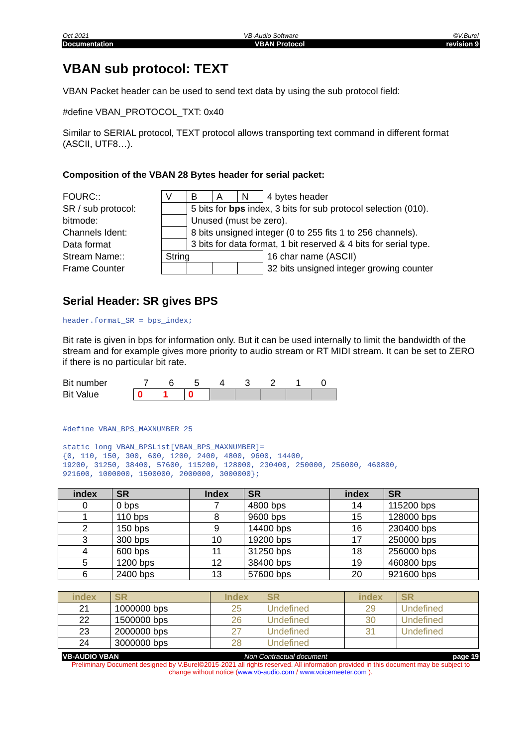Oct 2021 VB-Audio Software ©V.Burel
Documentation VBAN Protocol revision 9
VBAN sub protocol: TEXT
VBAN Packet header can be used to send text data by using the sub protocol field:
#define VBAN_PROTOCOL_TXT: 0x40
Similar to SERIAL protocol, TEXT protocol allows transporting text command in different format (ASCII, UTF8…).
Composition of the VBAN 28 Bytes header for serial packet:
| FOURC:: | V | B | A | N | 4 bytes header |
| SR / sub protocol: | | 5 bits for bps index, 3 bits for sub protocol selection (010). | | | |
| bitmode: | | Unused (must be zero). | | | |
| Channels Ident: | | 8 bits unsigned integer (0 to 255 fits 1 to 256 channels). | | | |
| Data format | | 3 bits for data format, 1 bit reserved & 4 bits for serial type. | | | |
| Stream Name:: | String | | | | 16 char name (ASCII) |
| Frame Counter | | | | | 32 bits unsigned integer growing counter |
Serial Header: SR gives BPS
header.format_SR = bps_index;
Bit rate is given in bps for information only. But it can be used internally to limit the bandwidth of the stream and for example gives more priority to audio stream or RT MIDI stream. It can be set to ZERO if there is no particular bit rate.
| Bit number | 7 | 6 | 5 | 4 | 3 | 2 | 1 | 0 |
| Bit Value | 0 | 1 | 0 | | | | | |
#define VBAN_BPS_MAXNUMBER 25
static long VBAN_BPSList[VBAN_BPS_MAXNUMBER]= {0, 110, 150, 300, 600, 1200, 2400, 4800, 9600, 14400, 19200, 31250, 38400, 57600, 115200, 128000, 230400, 250000, 256000, 460800, 921600, 1000000, 1500000, 2000000, 3000000};
| index | SR | Index | SR | index | SR |
| --- | --- | --- | --- | --- | --- |
| 0 | 0 bps | 7 | 4800 bps | 14 | 115200 bps |
| 1 | 110 bps | 8 | 9600 bps | 15 | 128000 bps |
| 2 | 150 bps | 9 | 14400 bps | 16 | 230400 bps |
| 3 | 300 bps | 10 | 19200 bps | 17 | 250000 bps |
| 4 | 600 bps | 11 | 31250 bps | 18 | 256000 bps |
| 5 | 1200 bps | 12 | 38400 bps | 19 | 460800 bps |
| 6 | 2400 bps | 13 | 57600 bps | 20 | 921600 bps |
| index | SR | Index | SR | index | SR |
| --- | --- | --- | --- | --- | --- |
| 21 | 1000000 bps | 25 | Undefined | 29 | Undefined |
| 22 | 1500000 bps | 26 | Undefined | 30 | Undefined |
| 23 | 2000000 bps | 27 | Undefined | 31 | Undefined |
| 24 | 3000000 bps | 28 | Undefined | | |
VB-AUDIO VBAN Non Contractual document page 19
Preliminary Document designed by V.Burel©2015-2021 all rights reserved. All information provided in this document may be subject to change without notice (www.vb-audio.com / www.voicemeeter.com ).